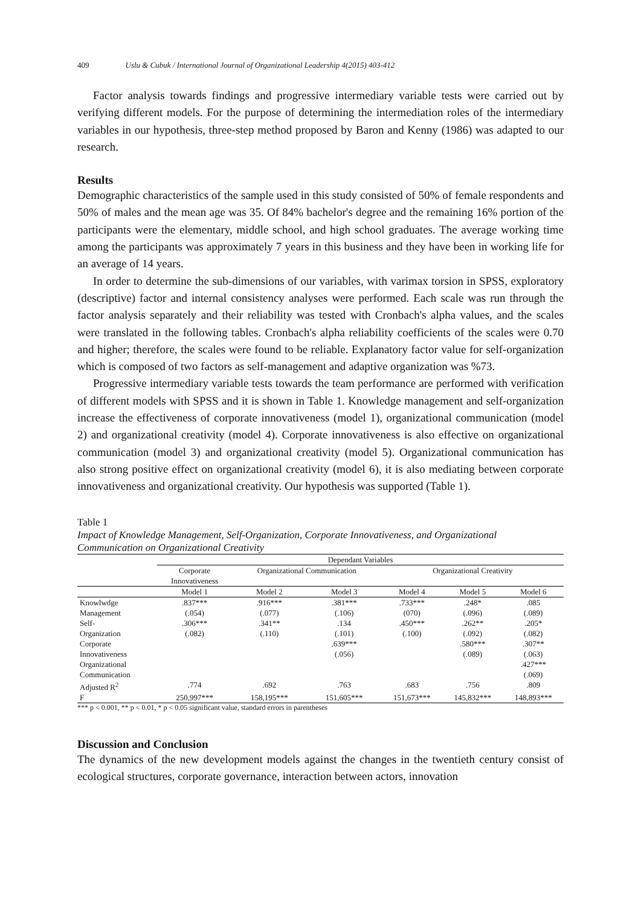409 Uslu & Cubuk / International Journal of Organizational Leadership 4(2015) 403-412
Factor analysis towards findings and progressive intermediary variable tests were carried out by verifying different models. For the purpose of determining the intermediation roles of the intermediary variables in our hypothesis, three-step method proposed by Baron and Kenny (1986) was adapted to our research.
Results
Demographic characteristics of the sample used in this study consisted of 50% of female respondents and 50% of males and the mean age was 35. Of 84% bachelor's degree and the remaining 16% portion of the participants were the elementary, middle school, and high school graduates. The average working time among the participants was approximately 7 years in this business and they have been in working life for an average of 14 years.
In order to determine the sub-dimensions of our variables, with varimax torsion in SPSS, exploratory (descriptive) factor and internal consistency analyses were performed. Each scale was run through the factor analysis separately and their reliability was tested with Cronbach's alpha values, and the scales were translated in the following tables. Cronbach's alpha reliability coefficients of the scales were 0.70 and higher; therefore, the scales were found to be reliable. Explanatory factor value for self-organization which is composed of two factors as self-management and adaptive organization was %73.
Progressive intermediary variable tests towards the team performance are performed with verification of different models with SPSS and it is shown in Table 1. Knowledge management and self-organization increase the effectiveness of corporate innovativeness (model 1), organizational communication (model 2) and organizational creativity (model 4). Corporate innovativeness is also effective on organizational communication (model 3) and organizational creativity (model 5). Organizational communication has also strong positive effect on organizational creativity (model 6), it is also mediating between corporate innovativeness and organizational creativity. Our hypothesis was supported (Table 1).
Table 1
Impact of Knowledge Management, Self-Organization, Corporate Innovativeness, and Organizational Communication on Organizational Creativity
| | Dependant Variables | | | | | |
| --- | --- | --- | --- | --- | --- | --- |
| | Corporate Innovativeness | Organizational Communication | | Organizational Creativity | | |
| | Model 1 | Model 2 | Model 3 | Model 4 | Model 5 | Model 6 |
| Knowlwdge | .837*** | .916*** | .381*** | .733*** | .248* | .085 |
| Management | (.054) | (.077) | (.106) | (070) | (.096) | (.089) |
| Self- | .306*** | .341** | .134 | .450*** | .262** | .205* |
| Organization | (.082) | (.110) | (.101) | (.100) | (.092) | (.082) |
| Corporate | | | .639*** | | .580*** | .307** |
| Innovativeness | | | (.056) | | (.089) | (.063) |
| Organizational | | | | | | .427*** |
| Communication | | | | | | (.069) |
| Adjusted R<sup>2</sup> | .774 | .692 | .763 | .683 | .756 | .809 |
| F | 250,997*** | 158,195*** | 151,605*** | 151,673*** | 145,832*** | 148,893*** |
*** p < 0.001, ** p < 0.01, * p < 0.05 significant value, standard errors in parentheses
Discussion and Conclusion
The dynamics of the new development models against the changes in the twentieth century consist of ecological structures, corporate governance, interaction between actors, innovation